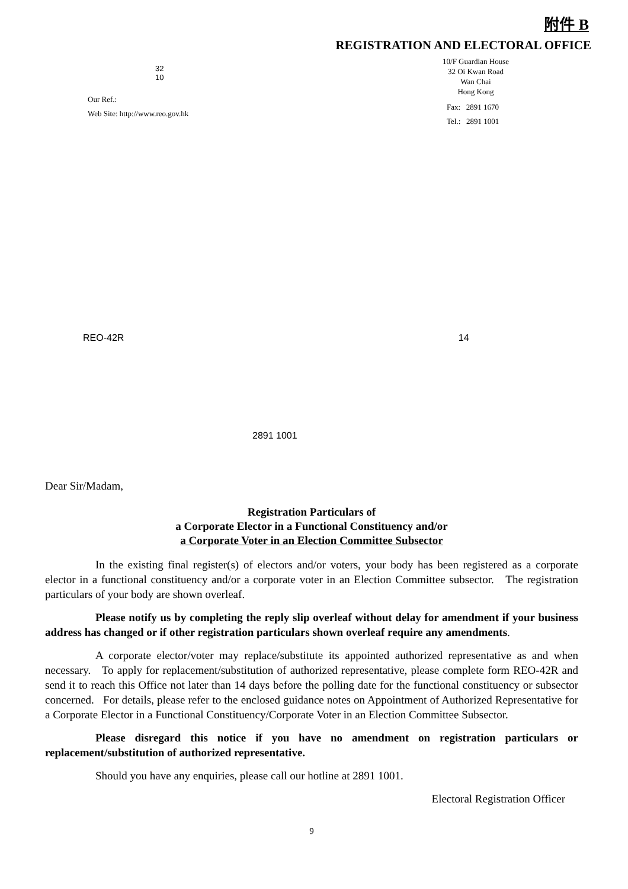附件 B
32
10
Our Ref.:
Web Site: http://www.reo.gov.hk
REGISTRATION AND ELECTORAL OFFICE
10/F Guardian House
32 Oi Kwan Road
Wan Chai
Hong Kong
Fax: 2891 1670
Tel.: 2891 1001
REO-42R 14
2891 1001
Dear Sir/Madam,
Registration Particulars of
a Corporate Elector in a Functional Constituency and/or
a Corporate Voter in an Election Committee Subsector
In the existing final register(s) of electors and/or voters, your body has been registered as a corporate elector in a functional constituency and/or a corporate voter in an Election Committee subsector. The registration particulars of your body are shown overleaf.
Please notify us by completing the reply slip overleaf without delay for amendment if your business address has changed or if other registration particulars shown overleaf require any amendments.
A corporate elector/voter may replace/substitute its appointed authorized representative as and when necessary. To apply for replacement/substitution of authorized representative, please complete form REO-42R and send it to reach this Office not later than 14 days before the polling date for the functional constituency or subsector concerned. For details, please refer to the enclosed guidance notes on Appointment of Authorized Representative for a Corporate Elector in a Functional Constituency/Corporate Voter in an Election Committee Subsector.
Please disregard this notice if you have no amendment on registration particulars or replacement/substitution of authorized representative.
Should you have any enquiries, please call our hotline at 2891 1001.
Electoral Registration Officer
9